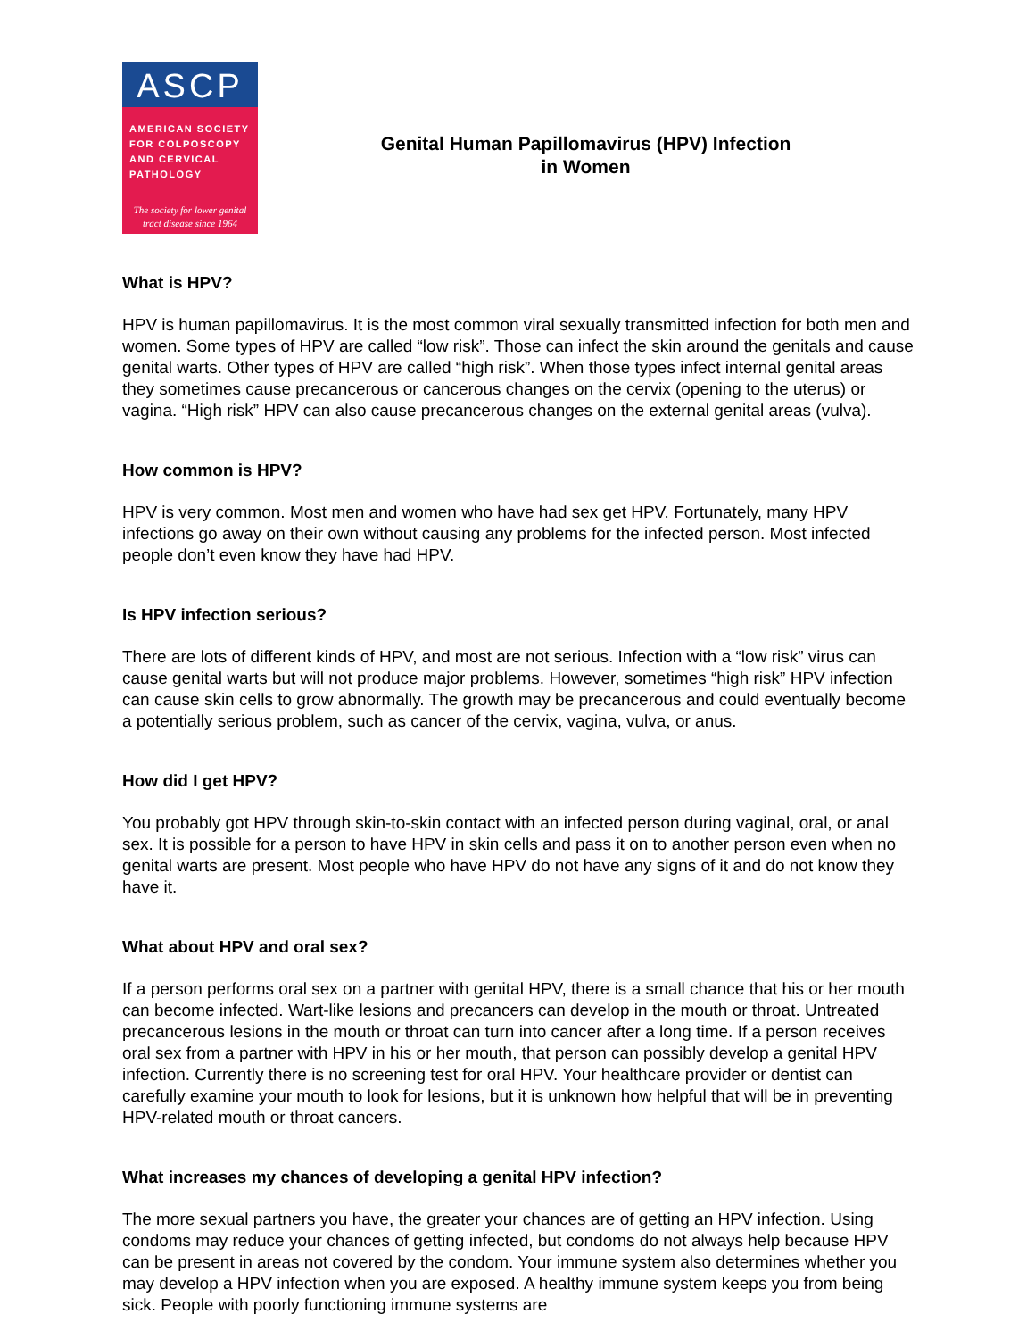ASCP
AMERICAN SOCIETY FOR COLPOSCOPY AND CERVICAL PATHOLOGY
The society for lower genital tract disease since 1964
Genital Human Papillomavirus (HPV) Infection
in Women
What is HPV?
HPV is human papillomavirus. It is the most common viral sexually transmitted infection for both men and women. Some types of HPV are called “low risk”. Those can infect the skin around the genitals and cause genital warts. Other types of HPV are called “high risk”. When those types infect internal genital areas they sometimes cause precancerous or cancerous changes on the cervix (opening to the uterus) or vagina. “High risk” HPV can also cause precancerous changes on the external genital areas (vulva).
How common is HPV?
HPV is very common. Most men and women who have had sex get HPV. Fortunately, many HPV infections go away on their own without causing any problems for the infected person. Most infected people don’t even know they have had HPV.
Is HPV infection serious?
There are lots of different kinds of HPV, and most are not serious. Infection with a “low risk” virus can cause genital warts but will not produce major problems. However, sometimes “high risk” HPV infection can cause skin cells to grow abnormally. The growth may be precancerous and could eventually become a potentially serious problem, such as cancer of the cervix, vagina, vulva, or anus.
How did I get HPV?
You probably got HPV through skin-to-skin contact with an infected person during vaginal, oral, or anal sex. It is possible for a person to have HPV in skin cells and pass it on to another person even when no genital warts are present. Most people who have HPV do not have any signs of it and do not know they have it.
What about HPV and oral sex?
If a person performs oral sex on a partner with genital HPV, there is a small chance that his or her mouth can become infected. Wart-like lesions and precancers can develop in the mouth or throat. Untreated precancerous lesions in the mouth or throat can turn into cancer after a long time. If a person receives oral sex from a partner with HPV in his or her mouth, that person can possibly develop a genital HPV infection. Currently there is no screening test for oral HPV. Your healthcare provider or dentist can carefully examine your mouth to look for lesions, but it is unknown how helpful that will be in preventing HPV-related mouth or throat cancers.
What increases my chances of developing a genital HPV infection?
The more sexual partners you have, the greater your chances are of getting an HPV infection. Using condoms may reduce your chances of getting infected, but condoms do not always help because HPV can be present in areas not covered by the condom. Your immune system also determines whether you may develop a HPV infection when you are exposed. A healthy immune system keeps you from being sick. People with poorly functioning immune systems are